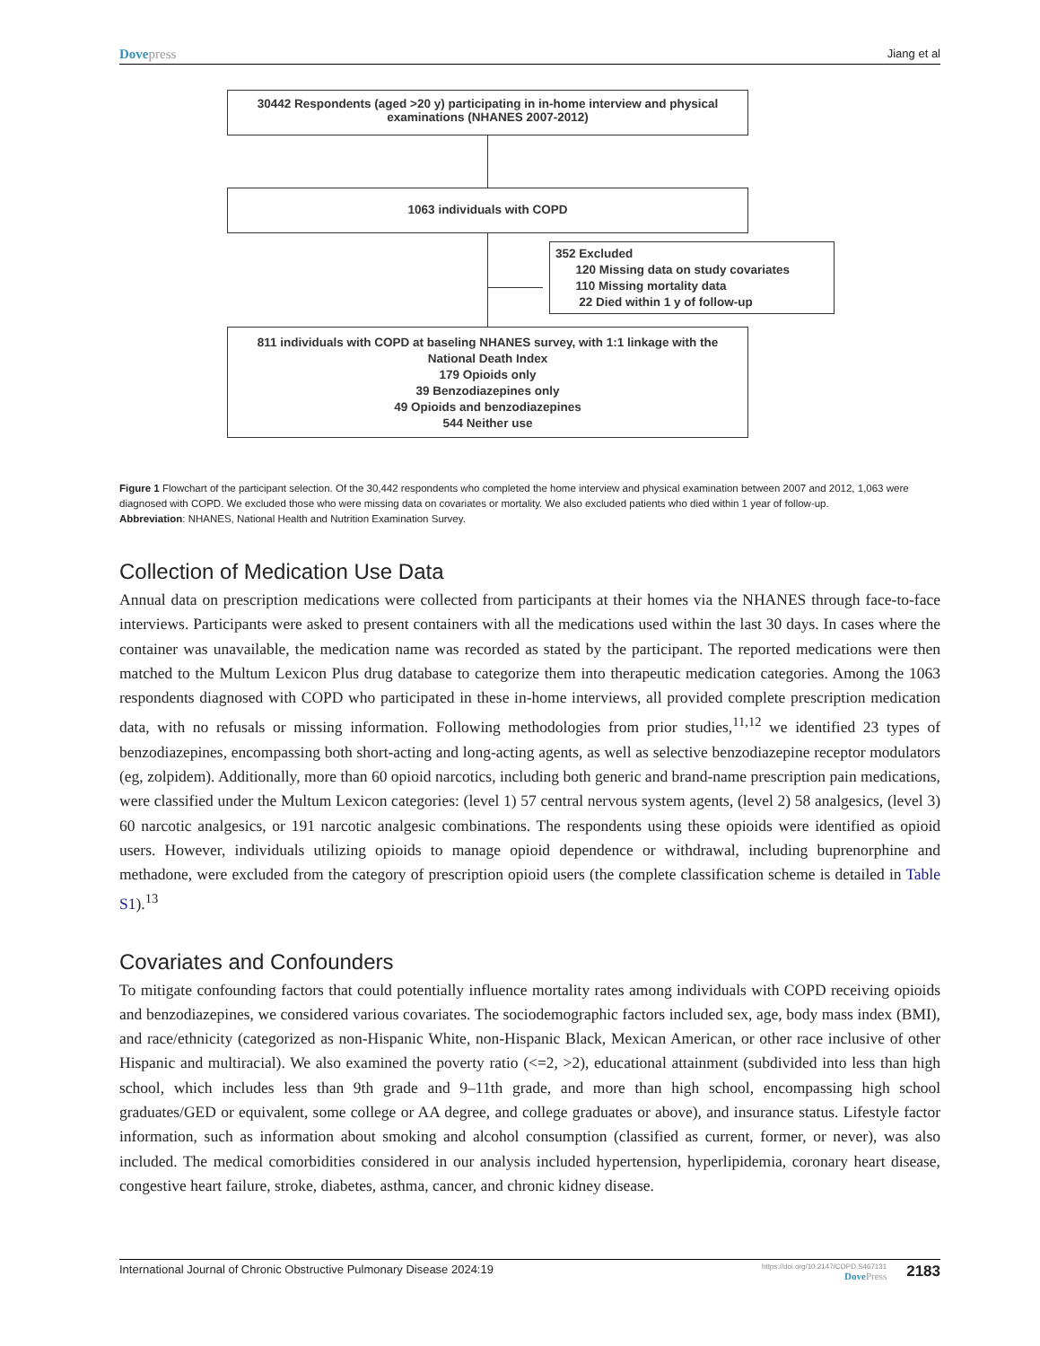Dovepress Jiang et al
30442 Respondents (aged >20 y) participating in in-home interview and physical
examinations (NHANES 2007-2012)
1063 individuals with COPD
352 Excluded
120 Missing data on study covariates
110 Missing mortality data
22 Died within 1 y of follow-up
811 individuals with COPD at baseling NHANES survey, with 1:1 linkage with the
National Death Index
179 Opioids only
39 Benzodiazepines only
49 Opioids and benzodiazepines
544 Neither use
Figure 1 Flowchart of the participant selection. Of the 30,442 respondents who completed the home interview and physical examination between 2007 and 2012, 1,063 were diagnosed with COPD. We excluded those who were missing data on covariates or mortality. We also excluded patients who died within 1 year of follow-up.
Abbreviation: NHANES, National Health and Nutrition Examination Survey.
Collection of Medication Use Data
Annual data on prescription medications were collected from participants at their homes via the NHANES through face-to-face interviews. Participants were asked to present containers with all the medications used within the last 30 days. In cases where the container was unavailable, the medication name was recorded as stated by the participant. The reported medications were then matched to the Multum Lexicon Plus drug database to categorize them into therapeutic medication categories. Among the 1063 respondents diagnosed with COPD who participated in these in-home interviews, all provided complete prescription medication data, with no refusals or missing information. Following methodologies from prior studies,<sup>11,12</sup> we identified 23 types of benzodiazepines, encompassing both short-acting and long-acting agents, as well as selective benzodiazepine receptor modulators (eg, zolpidem). Additionally, more than 60 opioid narcotics, including both generic and brand-name prescription pain medications, were classified under the Multum Lexicon categories: (level 1) 57 central nervous system agents, (level 2) 58 analgesics, (level 3) 60 narcotic analgesics, or 191 narcotic analgesic combinations. The respondents using these opioids were identified as opioid users. However, individuals utilizing opioids to manage opioid dependence or withdrawal, including buprenorphine and methadone, were excluded from the category of prescription opioid users (the complete classification scheme is detailed in Table S1).<sup>13</sup>
Covariates and Confounders
To mitigate confounding factors that could potentially influence mortality rates among individuals with COPD receiving opioids and benzodiazepines, we considered various covariates. The sociodemographic factors included sex, age, body mass index (BMI), and race/ethnicity (categorized as non-Hispanic White, non-Hispanic Black, Mexican American, or other race inclusive of other Hispanic and multiracial). We also examined the poverty ratio (<=2, >2), educational attainment (subdivided into less than high school, which includes less than 9th grade and 9–11th grade, and more than high school, encompassing high school graduates/GED or equivalent, some college or AA degree, and college graduates or above), and insurance status. Lifestyle factor information, such as information about smoking and alcohol consumption (classified as current, former, or never), was also included. The medical comorbidities considered in our analysis included hypertension, hyperlipidemia, coronary heart disease, congestive heart failure, stroke, diabetes, asthma, cancer, and chronic kidney disease.
International Journal of Chronic Obstructive Pulmonary Disease 2024:19 https://doi.org/10.2147/COPD.S467131
DovePress 2183